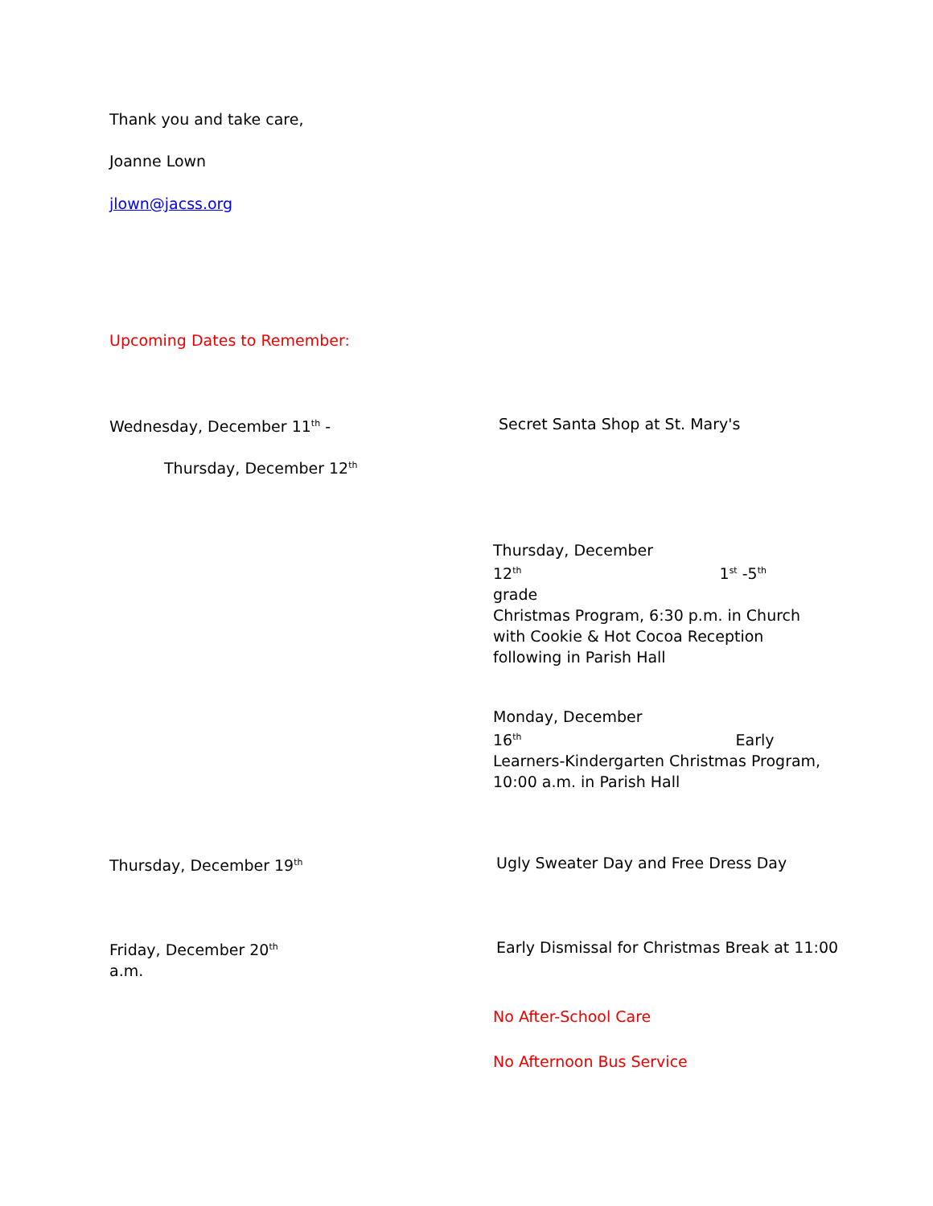Thank you and take care,
Joanne Lown
jlown@jacss.org
Upcoming Dates to Remember:
Wednesday, December 11<sup>th</sup> -
Secret Santa Shop at St. Mary's
Thursday, December 12<sup>th</sup>
Thursday, December
12<sup>th</sup> 1<sup>st</sup> -5<sup>th</sup> grade
Christmas Program, 6:30 p.m. in Church with Cookie & Hot Cocoa Reception following in Parish Hall
Monday, December
16<sup>th</sup> Early
Learners-Kindergarten Christmas Program, 10:00 a.m. in Parish Hall
Thursday, December 19<sup>th</sup>
Ugly Sweater Day and Free Dress Day
Friday, December 20<sup>th</sup>
a.m.
Early Dismissal for Christmas Break at 11:00
No After-School Care
No Afternoon Bus Service